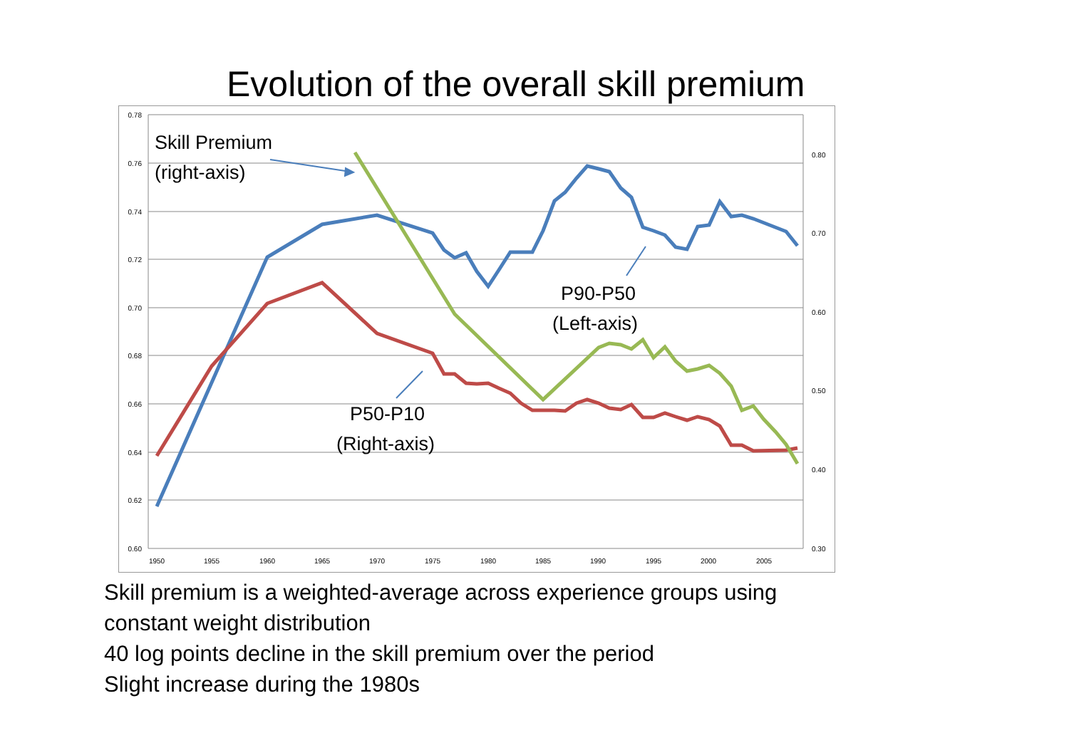Evolution of the overall skill premium
0.78
0.76
0.74
0.72
0.70
0.68
0.66
0.64
0.62
0.60
0.80
0.70
0.60
0.50
0.40
0.30
1950
1955
1960
1965
1970
1975
1980
1985
1990
1995
2000
2005
Skill Premium
(right-axis)
P90-P50
(Left-axis)
P50-P10
(Right-axis)
Skill premium is a weighted-average across experience groups using
constant weight distribution
40 log points decline in the skill premium over the period
Slight increase during the 1980s